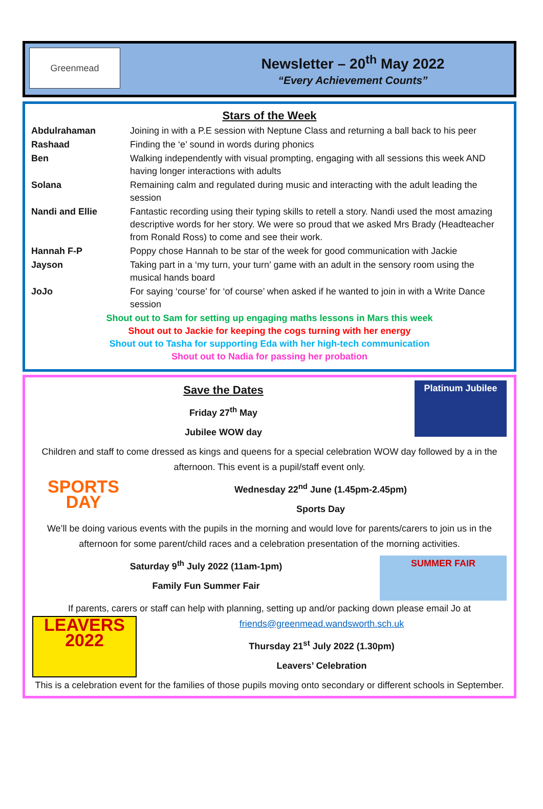Greenmead
Newsletter – 20<sup>th</sup> May 2022
“Every Achievement Counts”
Stars of the Week
| Abdulrahaman | Joining in with a P.E session with Neptune Class and returning a ball back to his peer |
| Rashaad | Finding the ‘e’ sound in words during phonics |
| Ben | Walking independently with visual prompting, engaging with all sessions this week AND having longer interactions with adults |
| Solana | Remaining calm and regulated during music and interacting with the adult leading the session |
| Nandi and Ellie | Fantastic recording using their typing skills to retell a story. Nandi used the most amazing descriptive words for her story. We were so proud that we asked Mrs Brady (Headteacher from Ronald Ross) to come and see their work. |
| Hannah F-P | Poppy chose Hannah to be star of the week for good communication with Jackie |
| Jayson | Taking part in a ‘my turn, your turn’ game with an adult in the sensory room using the musical hands board |
| JoJo | For saying ‘course’ for ‘of course’ when asked if he wanted to join in with a Write Dance session |
Shout out to Sam for setting up engaging maths lessons in Mars this week
Shout out to Jackie for keeping the cogs turning with her energy
Shout out to Tasha for supporting Eda with her high-tech communication
Shout out to Nadia for passing her probation
Platinum Jubilee
Save the Dates
Friday 27<sup>th</sup> May
Jubilee WOW day
Children and staff to come dressed as kings and queens for a special celebration WOW day followed by a in the afternoon. This event is a pupil/staff event only.
SPORTS DAY
Wednesday 22<sup>nd</sup> June (1.45pm-2.45pm)
Sports Day
We’ll be doing various events with the pupils in the morning and would love for parents/carers to join us in the afternoon for some parent/child races and a celebration presentation of the morning activities.
SUMMER FAIR
Saturday 9<sup>th</sup> July 2022 (11am-1pm)
Family Fun Summer Fair
If parents, carers or staff can help with planning, setting up and/or packing down please email Jo at
LEAVERS 2022
friends@greenmead.wandsworth.sch.uk
Thursday 21<sup>st</sup> July 2022 (1.30pm)
Leavers’ Celebration
This is a celebration event for the families of those pupils moving onto secondary or different schools in September.